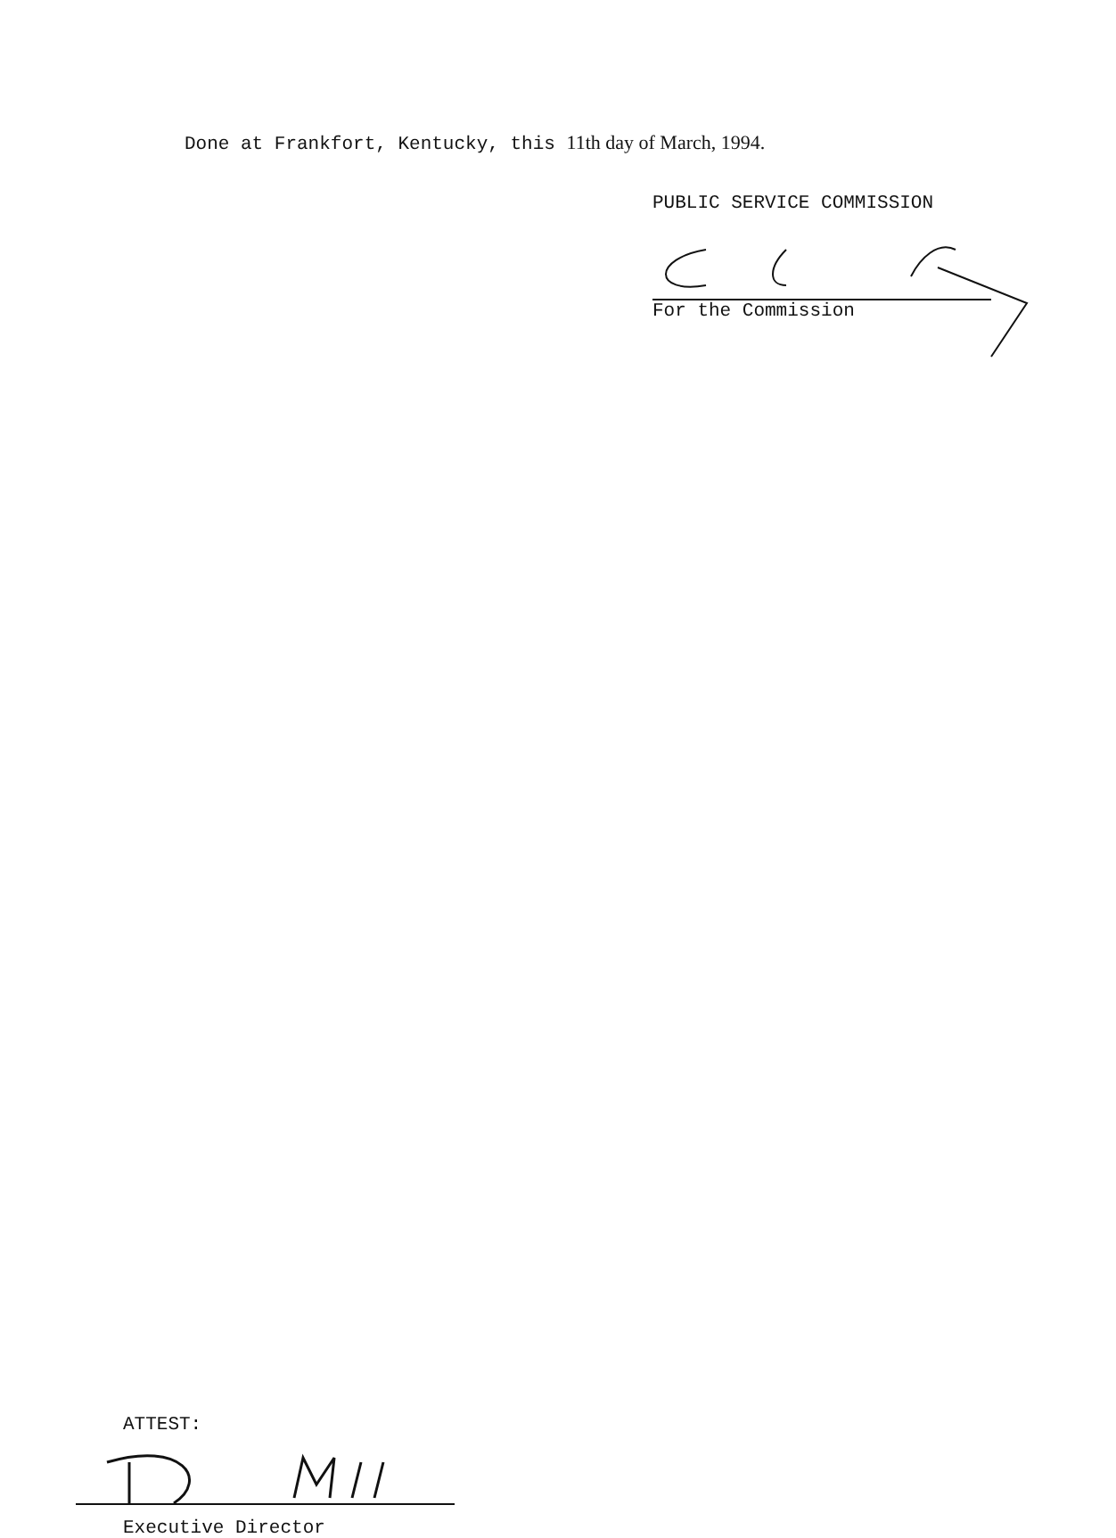Done at Frankfort, Kentucky, this 11th day of March, 1994.
PUBLIC SERVICE COMMISSION
For the Commission
ATTEST:
Executive Director